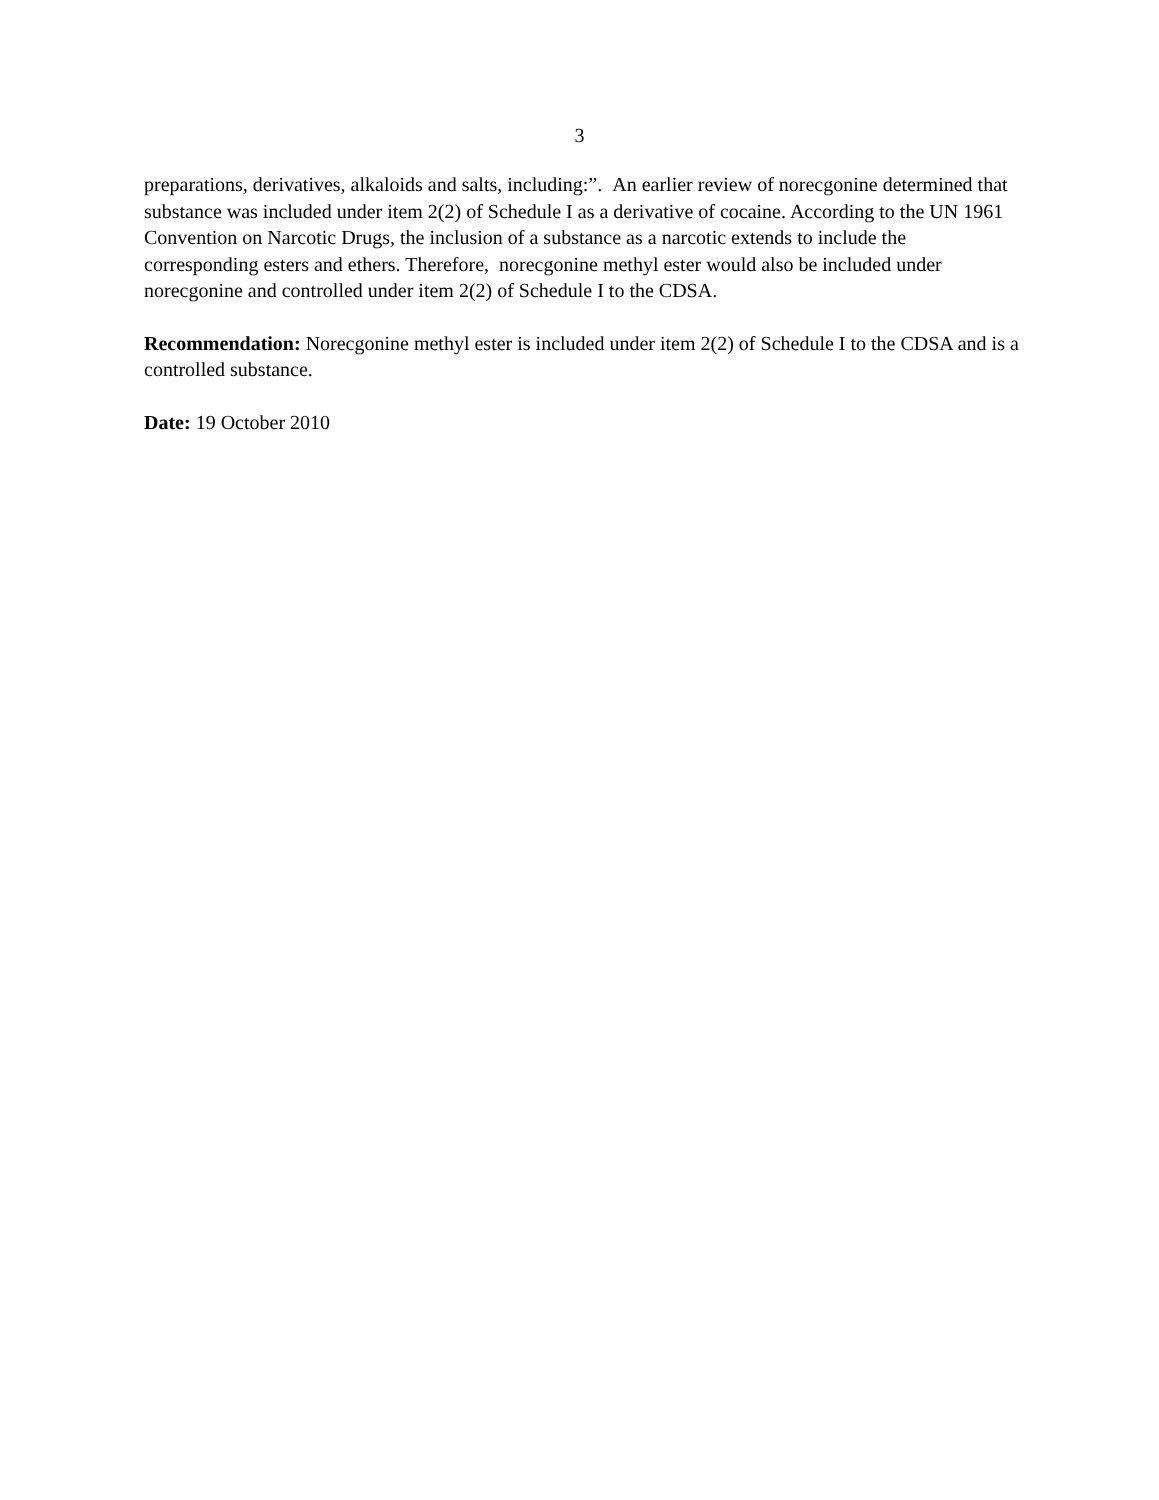3
preparations, derivatives, alkaloids and salts, including:”. An earlier review of norecgonine determined that substance was included under item 2(2) of Schedule I as a derivative of cocaine. According to the UN 1961 Convention on Narcotic Drugs, the inclusion of a substance as a narcotic extends to include the corresponding esters and ethers. Therefore, norecgonine methyl ester would also be included under norecgonine and controlled under item 2(2) of Schedule I to the CDSA.
Recommendation: Norecgonine methyl ester is included under item 2(2) of Schedule I to the CDSA and is a controlled substance.
Date: 19 October 2010